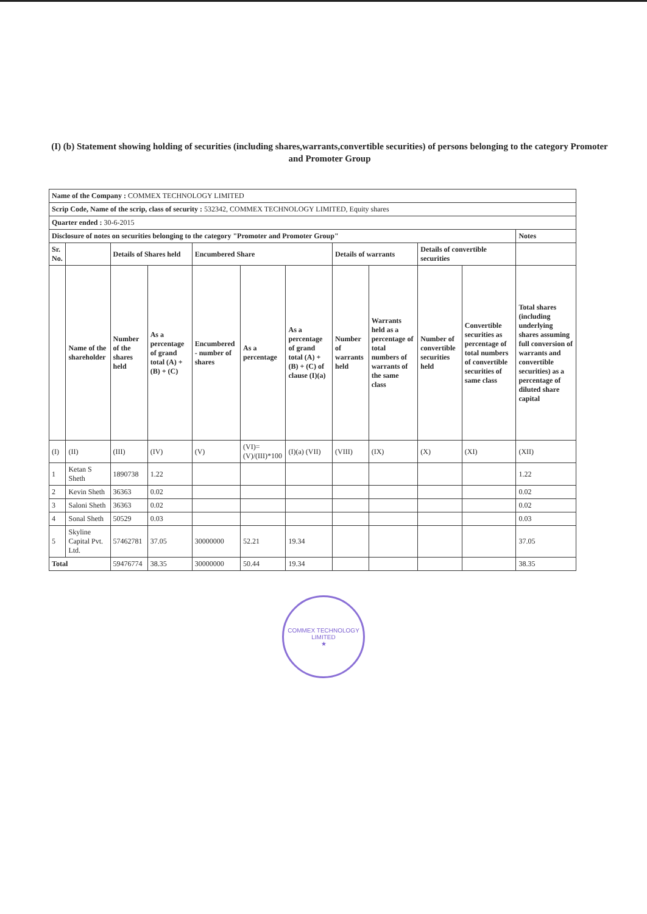(I) (b) Statement showing holding of securities (including shares,warrants,convertible securities) of persons belonging to the category Promoter and Promoter Group
| Name of the Company : COMMEX TECHNOLOGY LIMITED | | | | | | | | | | | |
| Scrip Code, Name of the scrip, class of security : 532342, COMMEX TECHNOLOGY LIMITED, Equity shares | | | | | | | | | | | |
| Quarter ended : 30-6-2015 | | | | | | | | | | | |
| Disclosure of notes on securities belonging to the category "Promoter and Promoter Group" | | | | | | | | | | | Notes |
| Sr. No. | | Details of Shares held | | Encumbered Share | | | Details of warrants | | Details of convertible securities | | |
| | Name of the shareholder | Number of the shares held | As a percentage of grand total (A) + (B) + (C) | Encumbered - number of shares | As a percentage | As a percentage of grand total (A) + (B) + (C) of clause (I)(a) | Number of warrants held | Warrants held as a percentage of total numbers of warrants of the same class | Number of convertible securities held | Convertible securities as percentage of total numbers of convertible securities of same class | Total shares (including underlying shares assuming full conversion of warrants and convertible securities) as a percentage of diluted share capital |
| (I) | (II) | (III) | (IV) | (V) | (VI)= (V)/(III)*100 | (I)(a) (VII) | (VIII) | (IX) | (X) | (XI) | (XII) |
| 1 | Ketan S Sheth | 1890738 | 1.22 | | | | | | | | 1.22 |
| 2 | Kevin Sheth | 36363 | 0.02 | | | | | | | | 0.02 |
| 3 | Saloni Sheth | 36363 | 0.02 | | | | | | | | 0.02 |
| 4 | Sonal Sheth | 50529 | 0.03 | | | | | | | | 0.03 |
| 5 | Skyline Capital Pvt. Ltd. | 57462781 | 37.05 | 30000000 | 52.21 | 19.34 | | | | | 37.05 |
| Total | | 59476774 | 38.35 | 30000000 | 50.44 | 19.34 | | | | | 38.35 |
COMMEX TECHNOLOGY LIMITED
★